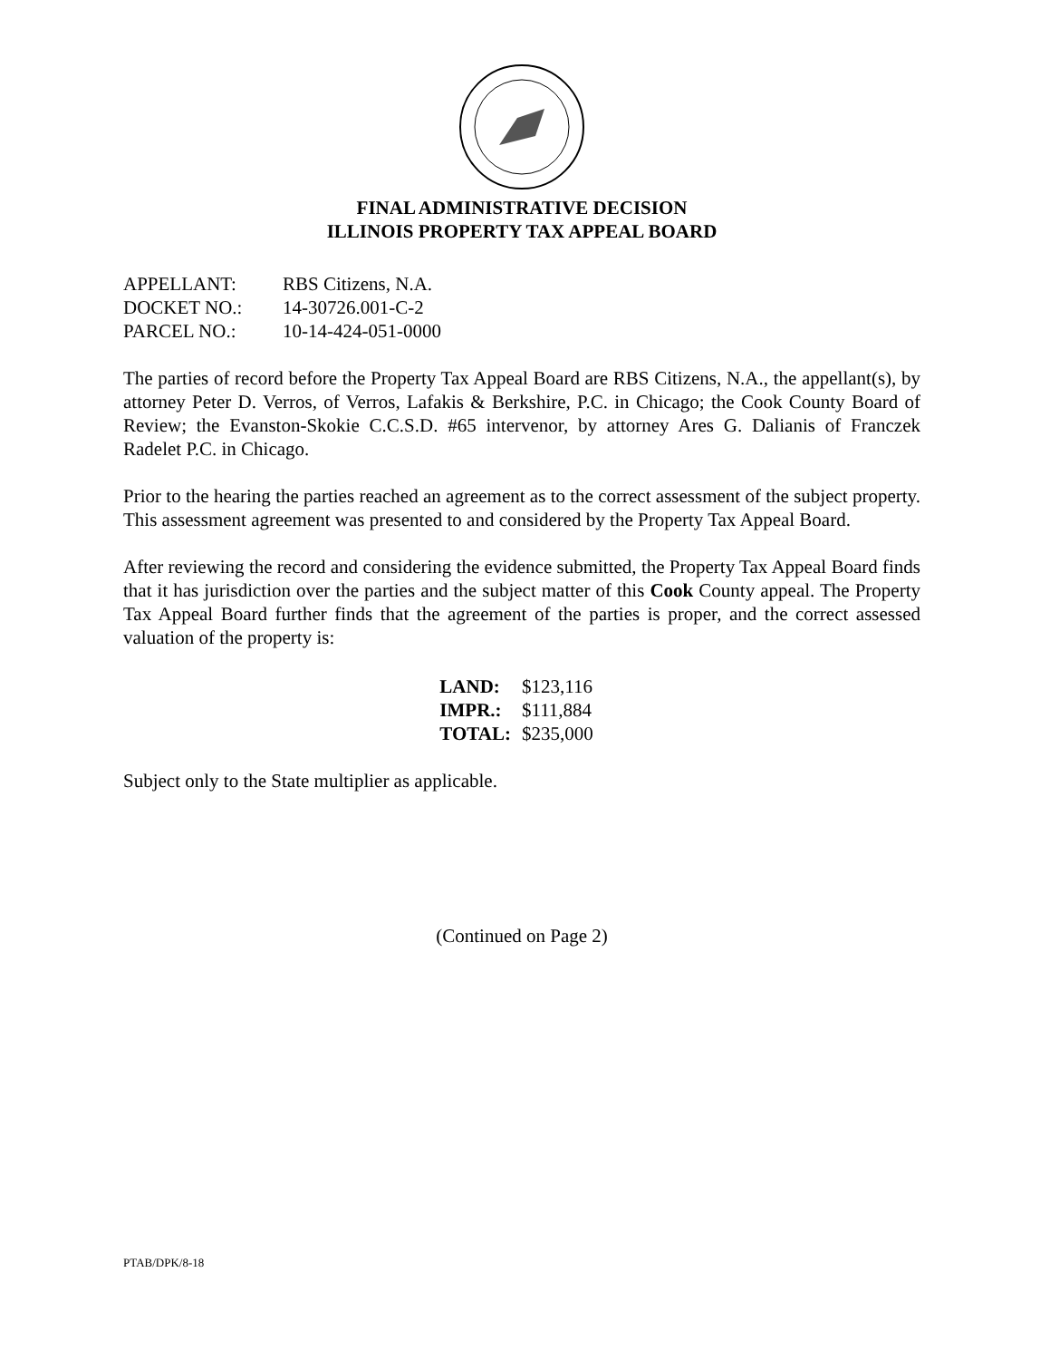FINAL ADMINISTRATIVE DECISION
ILLINOIS PROPERTY TAX APPEAL BOARD
APPELLANT: RBS Citizens, N.A.
DOCKET NO.: 14-30726.001-C-2
PARCEL NO.: 10-14-424-051-0000
The parties of record before the Property Tax Appeal Board are RBS Citizens, N.A., the appellant(s), by attorney Peter D. Verros, of Verros, Lafakis & Berkshire, P.C. in Chicago; the Cook County Board of Review; the Evanston-Skokie C.C.S.D. #65 intervenor, by attorney Ares G. Dalianis of Franczek Radelet P.C. in Chicago.
Prior to the hearing the parties reached an agreement as to the correct assessment of the subject property. This assessment agreement was presented to and considered by the Property Tax Appeal Board.
After reviewing the record and considering the evidence submitted, the Property Tax Appeal Board finds that it has jurisdiction over the parties and the subject matter of this Cook County appeal. The Property Tax Appeal Board further finds that the agreement of the parties is proper, and the correct assessed valuation of the property is:
| LAND: | $123,116 |
| IMPR.: | $111,884 |
| TOTAL: | $235,000 |
Subject only to the State multiplier as applicable.
(Continued on Page 2)
PTAB/DPK/8-18